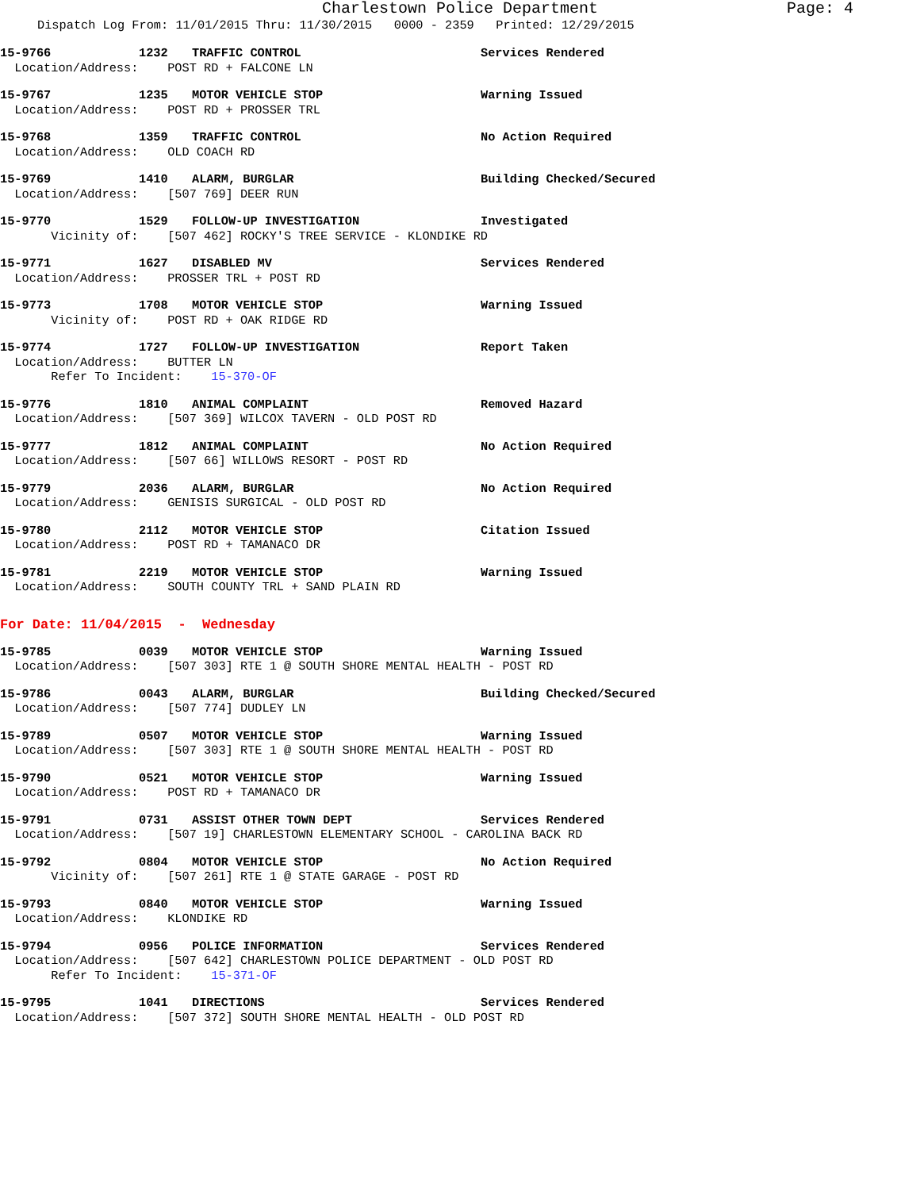Charlestown Police Department Page: 4
Dispatch Log From: 11/01/2015 Thru: 11/30/2015 0000 - 2359 Printed: 12/29/2015
15-9766 1232 TRAFFIC CONTROL Services Rendered
Location/Address: POST RD + FALCONE LN
15-9767 1235 MOTOR VEHICLE STOP Warning Issued
Location/Address: POST RD + PROSSER TRL
15-9768 1359 TRAFFIC CONTROL No Action Required
Location/Address: OLD COACH RD
15-9769 1410 ALARM, BURGLAR Building Checked/Secured
Location/Address: [507 769] DEER RUN
15-9770 1529 FOLLOW-UP INVESTIGATION Investigated
Vicinity of: [507 462] ROCKY'S TREE SERVICE - KLONDIKE RD
15-9771 1627 DISABLED MV Services Rendered
Location/Address: PROSSER TRL + POST RD
15-9773 1708 MOTOR VEHICLE STOP Warning Issued
Vicinity of: POST RD + OAK RIDGE RD
15-9774 1727 FOLLOW-UP INVESTIGATION Report Taken
Location/Address: BUTTER LN
Refer To Incident: 15-370-OF
15-9776 1810 ANIMAL COMPLAINT Removed Hazard
Location/Address: [507 369] WILCOX TAVERN - OLD POST RD
15-9777 1812 ANIMAL COMPLAINT No Action Required
Location/Address: [507 66] WILLOWS RESORT - POST RD
15-9779 2036 ALARM, BURGLAR No Action Required
Location/Address: GENISIS SURGICAL - OLD POST RD
15-9780 2112 MOTOR VEHICLE STOP Citation Issued
Location/Address: POST RD + TAMANACO DR
15-9781 2219 MOTOR VEHICLE STOP Warning Issued
Location/Address: SOUTH COUNTY TRL + SAND PLAIN RD
For Date: 11/04/2015 - Wednesday
15-9785 0039 MOTOR VEHICLE STOP Warning Issued
Location/Address: [507 303] RTE 1 @ SOUTH SHORE MENTAL HEALTH - POST RD
15-9786 0043 ALARM, BURGLAR Building Checked/Secured
Location/Address: [507 774] DUDLEY LN
15-9789 0507 MOTOR VEHICLE STOP Warning Issued
Location/Address: [507 303] RTE 1 @ SOUTH SHORE MENTAL HEALTH - POST RD
15-9790 0521 MOTOR VEHICLE STOP Warning Issued
Location/Address: POST RD + TAMANACO DR
15-9791 0731 ASSIST OTHER TOWN DEPT Services Rendered
Location/Address: [507 19] CHARLESTOWN ELEMENTARY SCHOOL - CAROLINA BACK RD
15-9792 0804 MOTOR VEHICLE STOP No Action Required
Vicinity of: [507 261] RTE 1 @ STATE GARAGE - POST RD
15-9793 0840 MOTOR VEHICLE STOP Warning Issued
Location/Address: KLONDIKE RD
15-9794 0956 POLICE INFORMATION Services Rendered
Location/Address: [507 642] CHARLESTOWN POLICE DEPARTMENT - OLD POST RD
Refer To Incident: 15-371-OF
15-9795 1041 DIRECTIONS Services Rendered
Location/Address: [507 372] SOUTH SHORE MENTAL HEALTH - OLD POST RD